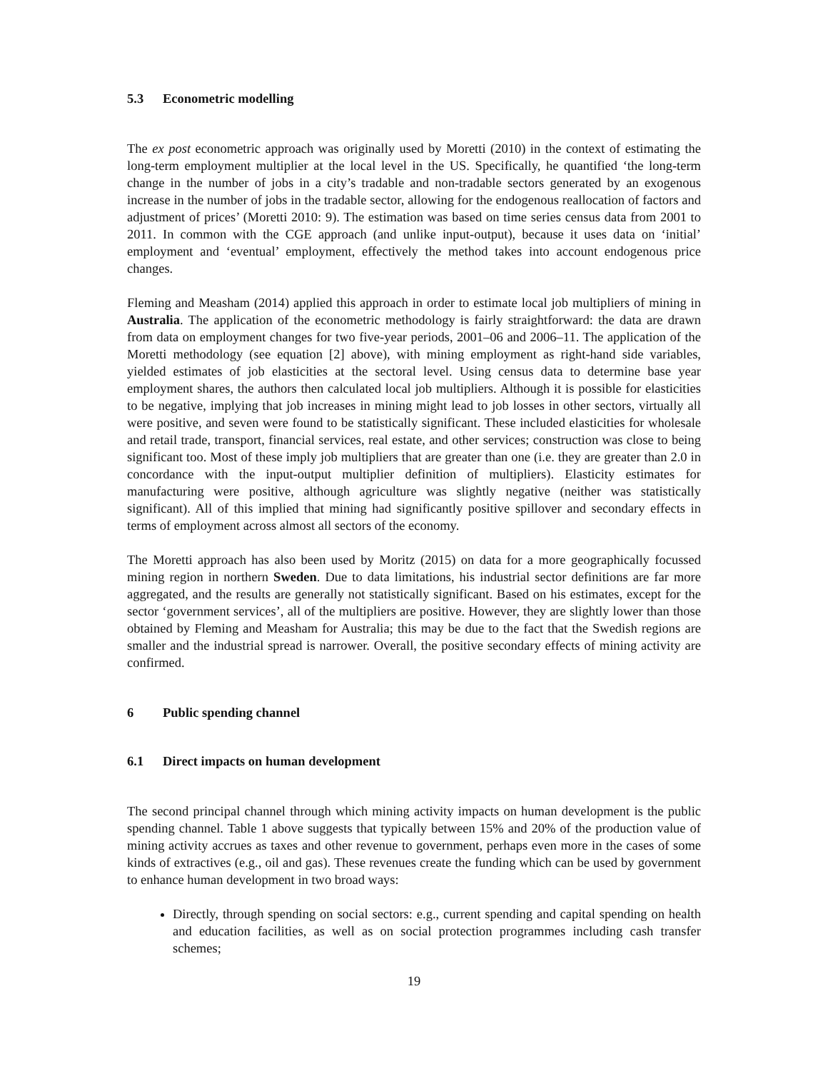5.3 Econometric modelling
The ex post econometric approach was originally used by Moretti (2010) in the context of estimating the long-term employment multiplier at the local level in the US. Specifically, he quantified ‘the long-term change in the number of jobs in a city’s tradable and non-tradable sectors generated by an exogenous increase in the number of jobs in the tradable sector, allowing for the endogenous reallocation of factors and adjustment of prices’ (Moretti 2010: 9). The estimation was based on time series census data from 2001 to 2011. In common with the CGE approach (and unlike input-output), because it uses data on ‘initial’ employment and ‘eventual’ employment, effectively the method takes into account endogenous price changes.
Fleming and Measham (2014) applied this approach in order to estimate local job multipliers of mining in Australia. The application of the econometric methodology is fairly straightforward: the data are drawn from data on employment changes for two five-year periods, 2001–06 and 2006–11. The application of the Moretti methodology (see equation [2] above), with mining employment as right-hand side variables, yielded estimates of job elasticities at the sectoral level. Using census data to determine base year employment shares, the authors then calculated local job multipliers. Although it is possible for elasticities to be negative, implying that job increases in mining might lead to job losses in other sectors, virtually all were positive, and seven were found to be statistically significant. These included elasticities for wholesale and retail trade, transport, financial services, real estate, and other services; construction was close to being significant too. Most of these imply job multipliers that are greater than one (i.e. they are greater than 2.0 in concordance with the input-output multiplier definition of multipliers). Elasticity estimates for manufacturing were positive, although agriculture was slightly negative (neither was statistically significant). All of this implied that mining had significantly positive spillover and secondary effects in terms of employment across almost all sectors of the economy.
The Moretti approach has also been used by Moritz (2015) on data for a more geographically focussed mining region in northern Sweden. Due to data limitations, his industrial sector definitions are far more aggregated, and the results are generally not statistically significant. Based on his estimates, except for the sector ‘government services’, all of the multipliers are positive. However, they are slightly lower than those obtained by Fleming and Measham for Australia; this may be due to the fact that the Swedish regions are smaller and the industrial spread is narrower. Overall, the positive secondary effects of mining activity are confirmed.
6 Public spending channel
6.1 Direct impacts on human development
The second principal channel through which mining activity impacts on human development is the public spending channel. Table 1 above suggests that typically between 15% and 20% of the production value of mining activity accrues as taxes and other revenue to government, perhaps even more in the cases of some kinds of extractives (e.g., oil and gas). These revenues create the funding which can be used by government to enhance human development in two broad ways:
Directly, through spending on social sectors: e.g., current spending and capital spending on health and education facilities, as well as on social protection programmes including cash transfer schemes;
19